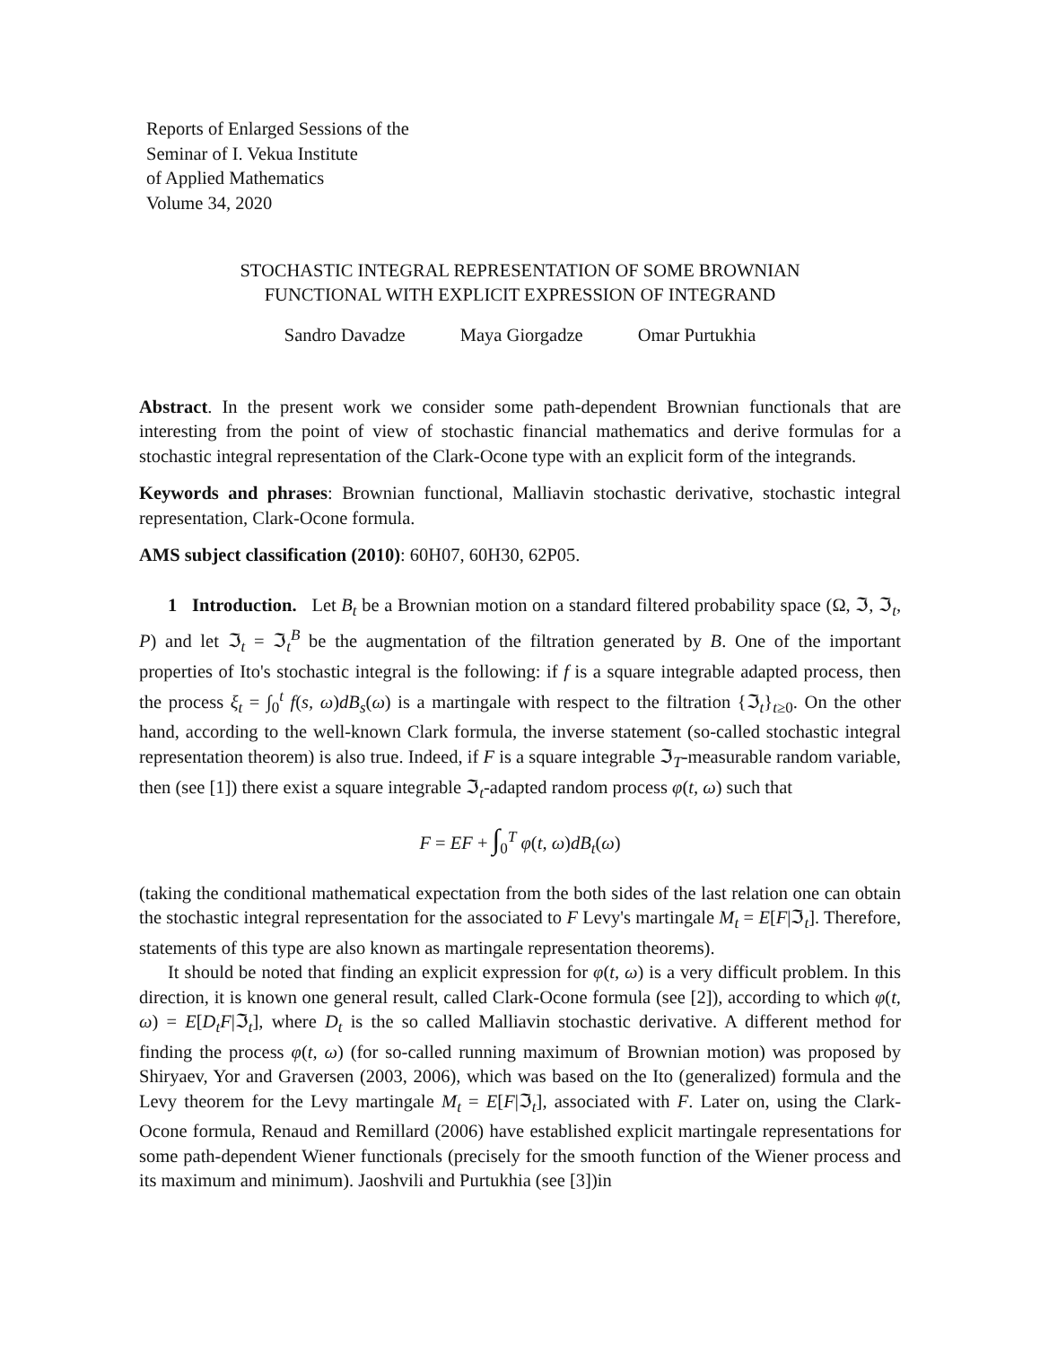Reports of Enlarged Sessions of the
Seminar of I. Vekua Institute
of Applied Mathematics
Volume 34, 2020
STOCHASTIC INTEGRAL REPRESENTATION OF SOME BROWNIAN
FUNCTIONAL WITH EXPLICIT EXPRESSION OF INTEGRAND
Sandro Davadze Maya Giorgadze Omar Purtukhia
Abstract. In the present work we consider some path-dependent Brownian functionals that are interesting from the point of view of stochastic financial mathematics and derive formulas for a stochastic integral representation of the Clark-Ocone type with an explicit form of the integrands.
Keywords and phrases: Brownian functional, Malliavin stochastic derivative, stochastic integral representation, Clark-Ocone formula.
AMS subject classification (2010): 60H07, 60H30, 62P05.
1 Introduction. Let B<sub>t</sub> be a Brownian motion on a standard filtered probability space (Ω, ℑ, ℑ<sub>t</sub>, P) and let ℑ<sub>t</sub> = ℑ<sub>t</sub><sup>B</sup> be the augmentation of the filtration generated by B. One of the important properties of Ito's stochastic integral is the following: if f is a square integrable adapted process, then the process ξ<sub>t</sub> = ∫<sub>0</sub><sup>t</sup> f(s, ω)dB<sub>s</sub>(ω) is a martingale with respect to the filtration {ℑ<sub>t</sub>}<sub>t≥0</sub>. On the other hand, according to the well-known Clark formula, the inverse statement (so-called stochastic integral representation theorem) is also true. Indeed, if F is a square integrable ℑ<sub>T</sub>-measurable random variable, then (see [1]) there exist a square integrable ℑ<sub>t</sub>-adapted random process φ(t, ω) such that
F = EF + ∫<sub>0</sub><sup>T</sup> φ(t, ω)dB<sub>t</sub>(ω)
(taking the conditional mathematical expectation from the both sides of the last relation one can obtain the stochastic integral representation for the associated to F Levy's martingale M<sub>t</sub> = E[F|ℑ<sub>t</sub>]. Therefore, statements of this type are also known as martingale representation theorems).
It should be noted that finding an explicit expression for φ(t, ω) is a very difficult problem. In this direction, it is known one general result, called Clark-Ocone formula (see [2]), according to which φ(t, ω) = E[D<sub>t</sub>F|ℑ<sub>t</sub>], where D<sub>t</sub> is the so called Malliavin stochastic derivative. A different method for finding the process φ(t, ω) (for so-called running maximum of Brownian motion) was proposed by Shiryaev, Yor and Graversen (2003, 2006), which was based on the Ito (generalized) formula and the Levy theorem for the Levy martingale M<sub>t</sub> = E[F|ℑ<sub>t</sub>], associated with F. Later on, using the Clark-Ocone formula, Renaud and Remillard (2006) have established explicit martingale representations for some path-dependent Wiener functionals (precisely for the smooth function of the Wiener process and its maximum and minimum). Jaoshvili and Purtukhia (see [3])in